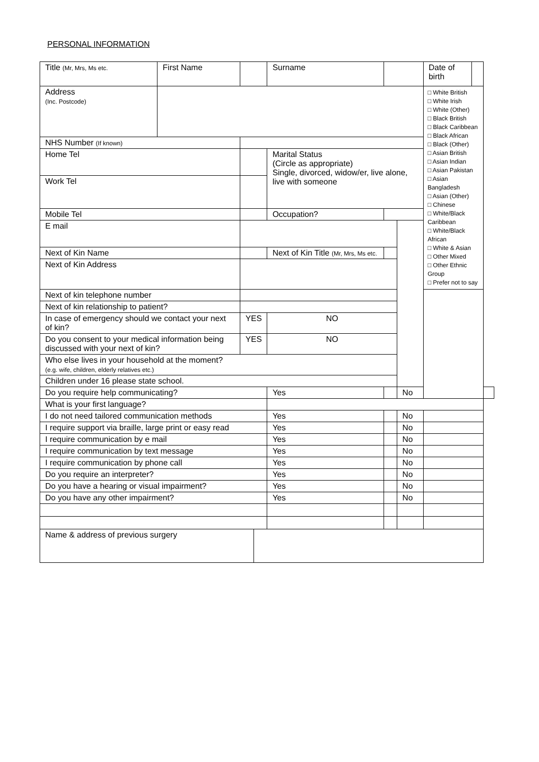PERSONAL INFORMATION
| Title (Mr, Mrs, Ms etc. | First Name | | | Surname | | | Date of birth | | |
| Address (Inc. Postcode) | | | | | | | □ White British □ White Irish □ White (Other) □ Black British □ Black Caribbean □ Black African □ Black (Other) □ Asian British □ Asian Indian □ Asian Pakistan □ Asian Bangladesh □ Asian (Other) □ Chinese □ White/Black Caribbean □ White/Black African □ White & Asian □ Other Mixed □ Other Ethnic Group □ Prefer not to say | | |
| NHS Number (If known) | | | | | | | | | |
| Home Tel | | | | Marital Status (Circle as appropriate) Single, divorced, widow/er, live alone, live with someone | | | | | |
| Work Tel | | | | | | | | | |
| Mobile Tel | | | | Occupation? | | | | | |
| E mail | | | | | | | | | |
| Next of Kin Name | | | | Next of Kin Title (Mr, Mrs, Ms etc. | | | | | |
| Next of Kin Address | | | | | | | | | |
| Next of kin telephone number | | | | | | | | | |
| Next of kin relationship to patient? | | | | | | | | | |
| In case of emergency should we contact your next of kin? | | YES | | NO | | | | | |
| Do you consent to your medical information being discussed with your next of kin? | | YES | | NO | | | | | |
| Who else lives in your household at the moment? (e.g. wife, children, elderly relatives etc.) | | | | | | | | | |
| Children under 16 please state school. | | | | | | | | | |
| Do you require help communicating? | | | | Yes | | No | | | |
| What is your first language? | | | | | | | | | |
| I do not need tailored communication methods | | | | Yes | | No | | | |
| I require support via braille, large print or easy read | | | | Yes | | No | | | |
| I require communication by e mail | | | | Yes | | No | | | |
| I require communication by text message | | | | Yes | | No | | | |
| I require communication by phone call | | | | Yes | | No | | | |
| Do you require an interpreter? | | | | Yes | | No | | | |
| Do you have a hearing or visual impairment? | | | | Yes | | No | | | |
| Do you have any other impairment? | | | | Yes | | No | | | |
| Name & address of previous surgery | | | | | | | | | |